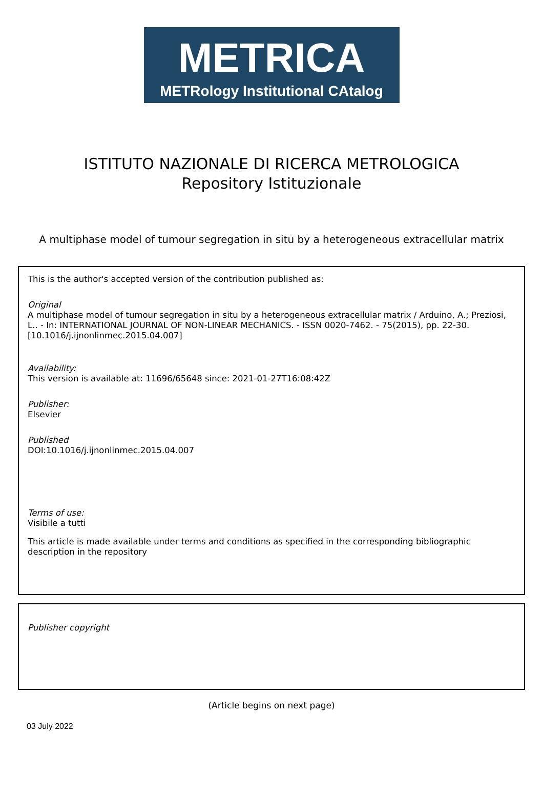METRICA
METRology Institutional CAtalog
ISTITUTO NAZIONALE DI RICERCA METROLOGICA
Repository Istituzionale
A multiphase model of tumour segregation in situ by a heterogeneous extracellular matrix
This is the author's accepted version of the contribution published as:
Original
A multiphase model of tumour segregation in situ by a heterogeneous extracellular matrix / Arduino, A.; Preziosi, L.. - In: INTERNATIONAL JOURNAL OF NON-LINEAR MECHANICS. - ISSN 0020-7462. - 75(2015), pp. 22-30. [10.1016/j.ijnonlinmec.2015.04.007]
Availability:
This version is available at: 11696/65648 since: 2021-01-27T16:08:42Z
Publisher:
Elsevier
Published
DOI:10.1016/j.ijnonlinmec.2015.04.007
Terms of use:
Visibile a tutti
This article is made available under terms and conditions as specified in the corresponding bibliographic description in the repository
Publisher copyright
(Article begins on next page)
03 July 2022